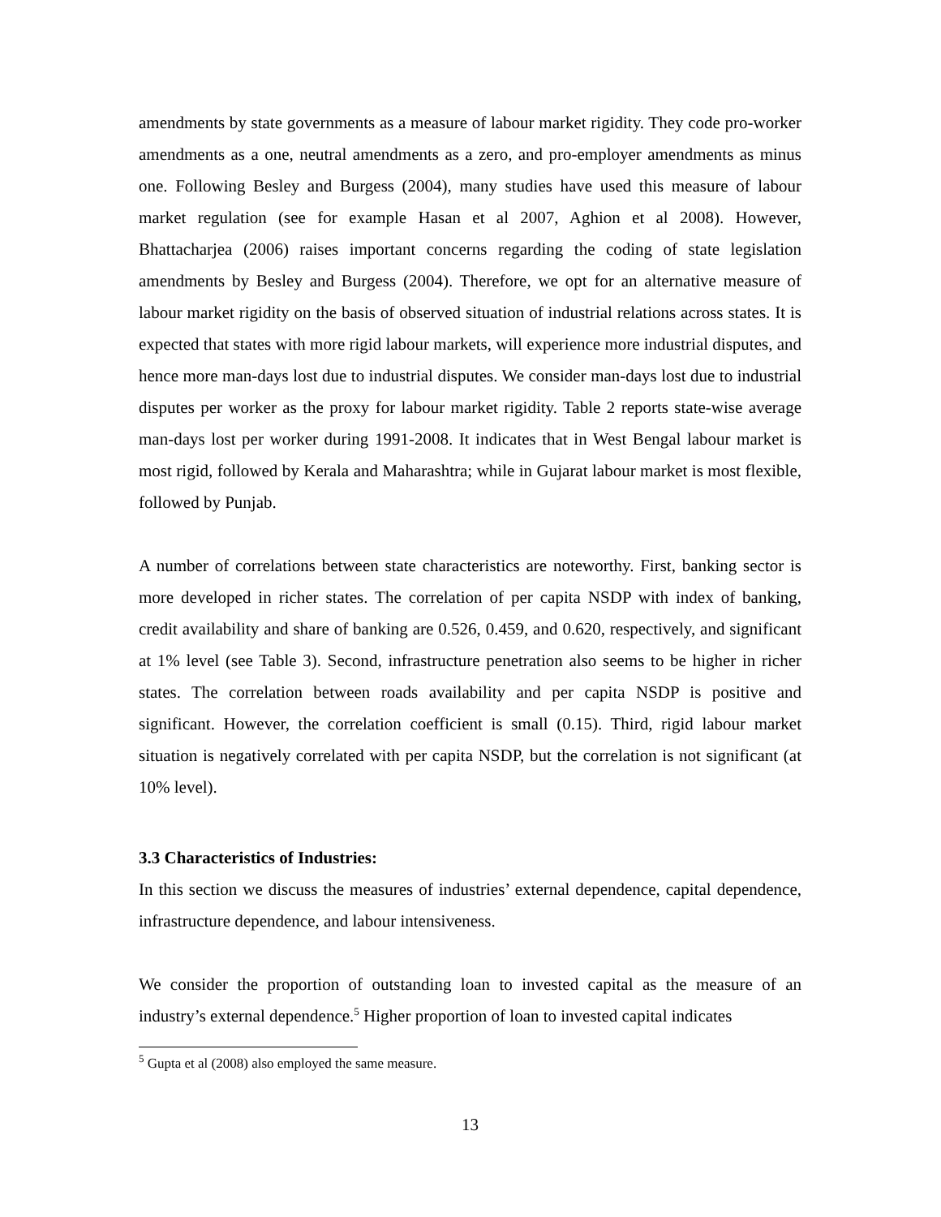amendments by state governments as a measure of labour market rigidity. They code pro-worker amendments as a one, neutral amendments as a zero, and pro-employer amendments as minus one. Following Besley and Burgess (2004), many studies have used this measure of labour market regulation (see for example Hasan et al 2007, Aghion et al 2008). However, Bhattacharjea (2006) raises important concerns regarding the coding of state legislation amendments by Besley and Burgess (2004). Therefore, we opt for an alternative measure of labour market rigidity on the basis of observed situation of industrial relations across states. It is expected that states with more rigid labour markets, will experience more industrial disputes, and hence more man-days lost due to industrial disputes. We consider man-days lost due to industrial disputes per worker as the proxy for labour market rigidity. Table 2 reports state-wise average man-days lost per worker during 1991-2008. It indicates that in West Bengal labour market is most rigid, followed by Kerala and Maharashtra; while in Gujarat labour market is most flexible, followed by Punjab.
A number of correlations between state characteristics are noteworthy. First, banking sector is more developed in richer states. The correlation of per capita NSDP with index of banking, credit availability and share of banking are 0.526, 0.459, and 0.620, respectively, and significant at 1% level (see Table 3). Second, infrastructure penetration also seems to be higher in richer states. The correlation between roads availability and per capita NSDP is positive and significant. However, the correlation coefficient is small (0.15). Third, rigid labour market situation is negatively correlated with per capita NSDP, but the correlation is not significant (at 10% level).
3.3 Characteristics of Industries:
In this section we discuss the measures of industries’ external dependence, capital dependence, infrastructure dependence, and labour intensiveness.
We consider the proportion of outstanding loan to invested capital as the measure of an industry’s external dependence.<sup>5</sup> Higher proportion of loan to invested capital indicates
<sup>5</sup> Gupta et al (2008) also employed the same measure.
13